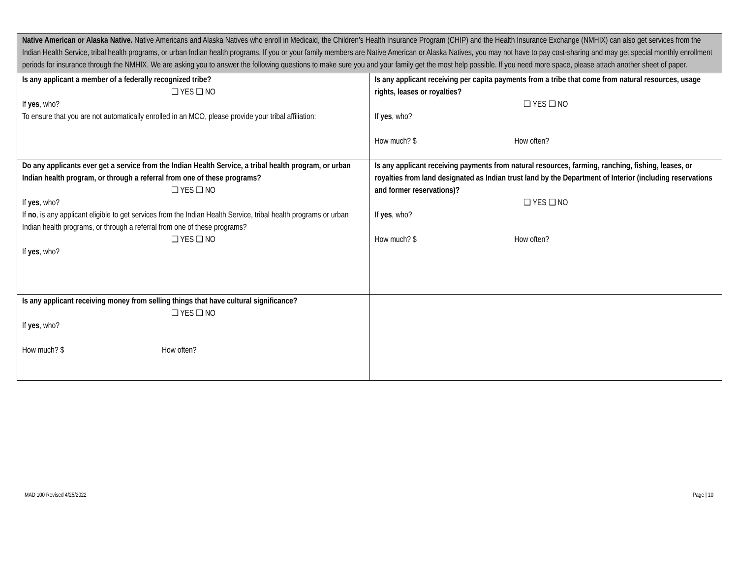| Native American or Alaska Native. Native Americans and Alaska Natives who enroll in Medicaid, the Children’s Health Insurance Program (CHIP) and the Health Insurance Exchange (NMHIX) can also get services from the Indian Health Service, tribal health programs, or urban Indian health programs. If you or your family members are Native American or Alaska Natives, you may not have to pay cost-sharing and may get special monthly enrollment periods for insurance through the NMHIX. We are asking you to answer the following questions to make sure you and your family get the most help possible. If you need more space, please attach another sheet of paper. | |
| Is any applicant a member of a federally recognized tribe? ❑ YES ❑ NO If yes , who? To ensure that you are not automatically enrolled in an MCO, please provide your tribal affiliation: | Is any applicant receiving per capita payments from a tribe that come from natural resources, usage rights, leases or royalties? ❑ YES ❑ NO If yes , who? How much? $ How often? |
| Do any applicants ever get a service from the Indian Health Service, a tribal health program, or urban Indian health program, or through a referral from one of these programs? ❑ YES ❑ NO If yes , who? If no , is any applicant eligible to get services from the Indian Health Service, tribal health programs or urban Indian health programs, or through a referral from one of these programs? ❑ YES ❑ NO If yes , who? | Is any applicant receiving payments from natural resources, farming, ranching, fishing, leases, or royalties from land designated as Indian trust land by the Department of Interior (including reservations and former reservations)? ❑ YES ❑ NO If yes , who? How much? $ How often? |
| Is any applicant receiving money from selling things that have cultural significance? ❑ YES ❑ NO If yes , who? How much? $ How often? | |
MAD 100 Revised 4/25/2022 Page | 10